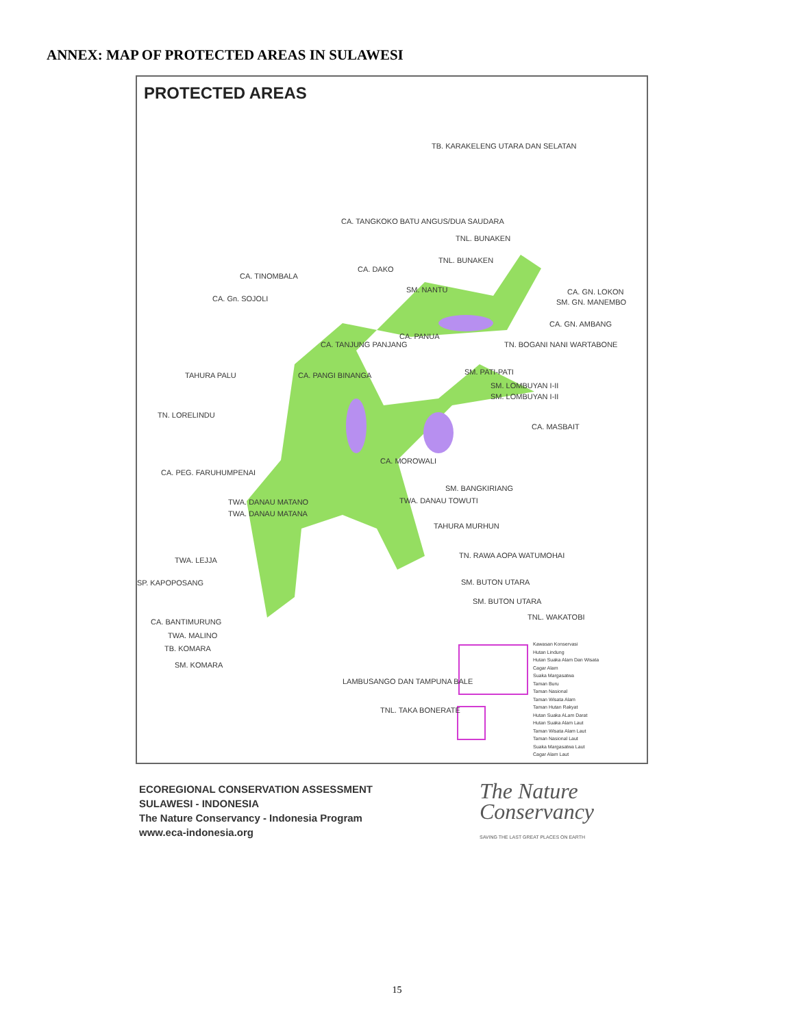ANNEX: MAP OF PROTECTED AREAS IN SULAWESI
PROTECTED AREAS
TB. KARAKELENG UTARA DAN SELATAN
CA. TANGKOKO BATU ANGUS/DUA SAUDARA
TNL. BUNAKEN
TNL. BUNAKEN
CA. DAKO
CA. TINOMBALA
SM. NANTU CA. GN. LOKON
SM. GN. MANEMBO
CA. Gn. SOJOLI
CA. GN. AMBANG
CA. PANUA
CA. TANJUNG PANJANG TN. BOGANI NANI WARTABONE
TAHURA PALU CA. PANGI BINANGA SM. PATI-PATI
SM. LOMBUYAN I-II
SM. LOMBUYAN I-II
TN. LORELINDU
CA. MASBAIT
CA. MOROWALI
CA. PEG. FARUHUMPENAI
SM. BANGKIRIANG
TWA. DANAU MATANO TWA. DANAU TOWUTI
TWA. DANAU MATANA
TAHURA MURHUN
TN. RAWA AOPA WATUMOHAI
TWA. LEJJA
SP. KAPOPOSANG SM. BUTON UTARA
SM. BUTON UTARA
TNL. WAKATOBI
CA. BANTIMURUNG
TWA. MALINO
TB. KOMARA
SM. KOMARA
LAMBUSANGO DAN TAMPUNA BALE
TNL. TAKA BONERATE
Kawasan Konservasi
Hutan Lindung
Hutan Suaka Alam Dan Wisata
Cagar Alam
Suaka Margasatwa
Taman Buru
Taman Nasional
Taman Wisata Alam
Taman Hutan Rakyat
Hutan Suaka ALam Darat
Hutan Suaka Alam Laut
Taman Wisata Alam Laut
Taman Nasional Laut
Suaka Margasatwa Laut
Cagar Alam Laut
ECOREGIONAL CONSERVATION ASSESSMENT
SULAWESI - INDONESIA
The Nature Conservancy - Indonesia Program
www.eca-indonesia.org
The Nature
Conservancy
SAVING THE LAST GREAT PLACES ON EARTH
15